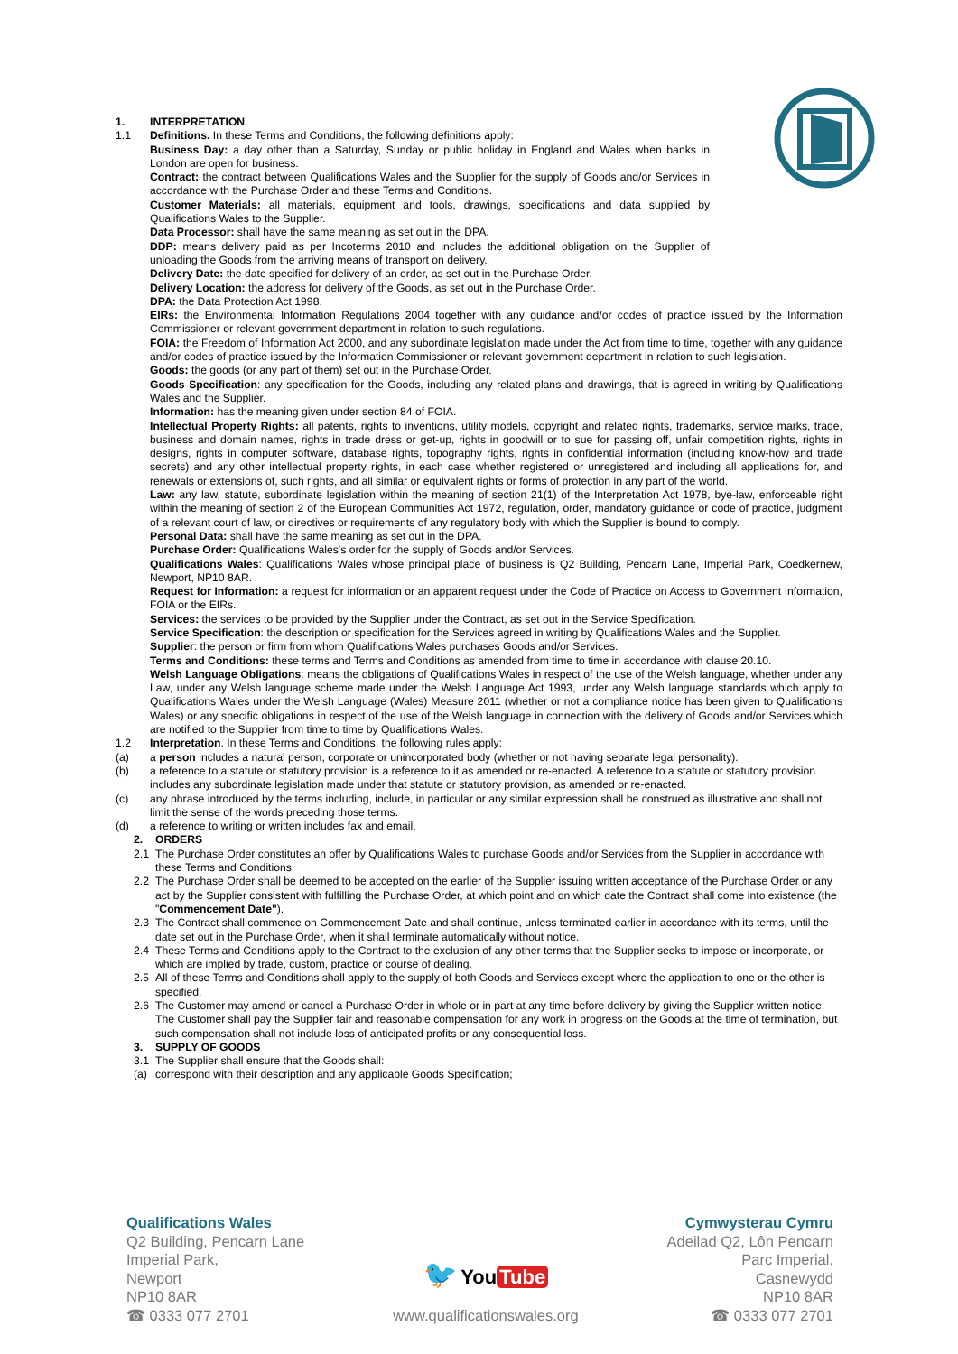1. INTERPRETATION
1.1 Definitions. In these Terms and Conditions, the following definitions apply:
Business Day: a day other than a Saturday, Sunday or public holiday in England and Wales when banks in London are open for business.
Contract: the contract between Qualifications Wales and the Supplier for the supply of Goods and/or Services in accordance with the Purchase Order and these Terms and Conditions.
Customer Materials: all materials, equipment and tools, drawings, specifications and data supplied by Qualifications Wales to the Supplier.
Data Processor: shall have the same meaning as set out in the DPA.
DDP: means delivery paid as per Incoterms 2010 and includes the additional obligation on the Supplier of unloading the Goods from the arriving means of transport on delivery.
Delivery Date: the date specified for delivery of an order, as set out in the Purchase Order.
Delivery Location: the address for delivery of the Goods, as set out in the Purchase Order.
DPA: the Data Protection Act 1998.
EIRs: the Environmental Information Regulations 2004 together with any guidance and/or codes of practice issued by the Information Commissioner or relevant government department in relation to such regulations.
FOIA: the Freedom of Information Act 2000, and any subordinate legislation made under the Act from time to time, together with any guidance and/or codes of practice issued by the Information Commissioner or relevant government department in relation to such legislation.
Goods: the goods (or any part of them) set out in the Purchase Order.
Goods Specification: any specification for the Goods, including any related plans and drawings, that is agreed in writing by Qualifications Wales and the Supplier.
Information: has the meaning given under section 84 of FOIA.
Intellectual Property Rights: all patents, rights to inventions, utility models, copyright and related rights, trademarks, service marks, trade, business and domain names, rights in trade dress or get-up, rights in goodwill or to sue for passing off, unfair competition rights, rights in designs, rights in computer software, database rights, topography rights, rights in confidential information (including know-how and trade secrets) and any other intellectual property rights, in each case whether registered or unregistered and including all applications for, and renewals or extensions of, such rights, and all similar or equivalent rights or forms of protection in any part of the world.
Law: any law, statute, subordinate legislation within the meaning of section 21(1) of the Interpretation Act 1978, bye-law, enforceable right within the meaning of section 2 of the European Communities Act 1972, regulation, order, mandatory guidance or code of practice, judgment of a relevant court of law, or directives or requirements of any regulatory body with which the Supplier is bound to comply.
Personal Data: shall have the same meaning as set out in the DPA.
Purchase Order: Qualifications Wales's order for the supply of Goods and/or Services.
Qualifications Wales: Qualifications Wales whose principal place of business is Q2 Building, Pencarn Lane, Imperial Park, Coedkernew, Newport, NP10 8AR.
Request for Information: a request for information or an apparent request under the Code of Practice on Access to Government Information, FOIA or the EIRs.
Services: the services to be provided by the Supplier under the Contract, as set out in the Service Specification.
Service Specification: the description or specification for the Services agreed in writing by Qualifications Wales and the Supplier.
Supplier: the person or firm from whom Qualifications Wales purchases Goods and/or Services.
Terms and Conditions: these terms and Terms and Conditions as amended from time to time in accordance with clause 20.10.
Welsh Language Obligations: means the obligations of Qualifications Wales in respect of the use of the Welsh language, whether under any Law, under any Welsh language scheme made under the Welsh Language Act 1993, under any Welsh language standards which apply to Qualifications Wales under the Welsh Language (Wales) Measure 2011 (whether or not a compliance notice has been given to Qualifications Wales) or any specific obligations in respect of the use of the Welsh language in connection with the delivery of Goods and/or Services which are notified to the Supplier from time to time by Qualifications Wales.
1.2 Interpretation. In these Terms and Conditions, the following rules apply:
(a) a person includes a natural person, corporate or unincorporated body (whether or not having separate legal personality).
(b) a reference to a statute or statutory provision is a reference to it as amended or re-enacted. A reference to a statute or statutory provision includes any subordinate legislation made under that statute or statutory provision, as amended or re-enacted.
(c) any phrase introduced by the terms including, include, in particular or any similar expression shall be construed as illustrative and shall not limit the sense of the words preceding those terms.
(d) a reference to writing or written includes fax and email.
2. ORDERS
2.1 The Purchase Order constitutes an offer by Qualifications Wales to purchase Goods and/or Services from the Supplier in accordance with these Terms and Conditions.
2.2 The Purchase Order shall be deemed to be accepted on the earlier of the Supplier issuing written acceptance of the Purchase Order or any act by the Supplier consistent with fulfilling the Purchase Order, at which point and on which date the Contract shall come into existence (the "Commencement Date").
2.3 The Contract shall commence on Commencement Date and shall continue, unless terminated earlier in accordance with its terms, until the date set out in the Purchase Order, when it shall terminate automatically without notice.
2.4 These Terms and Conditions apply to the Contract to the exclusion of any other terms that the Supplier seeks to impose or incorporate, or which are implied by trade, custom, practice or course of dealing.
2.5 All of these Terms and Conditions shall apply to the supply of both Goods and Services except where the application to one or the other is specified.
2.6 The Customer may amend or cancel a Purchase Order in whole or in part at any time before delivery by giving the Supplier written notice. The Customer shall pay the Supplier fair and reasonable compensation for any work in progress on the Goods at the time of termination, but such compensation shall not include loss of anticipated profits or any consequential loss.
3. SUPPLY OF GOODS
3.1 The Supplier shall ensure that the Goods shall:
(a) correspond with their description and any applicable Goods Specification;
Qualifications Wales
Q2 Building, Pencarn Lane
Imperial Park,
Newport
NP10 8AR
☎ 0333 077 2701
🐦 You Tube
www.qualificationswales.org
Cymwysterau Cymru
Adeilad Q2, Lôn Pencarn
Parc Imperial,
Casnewydd
NP10 8AR
☎ 0333 077 2701